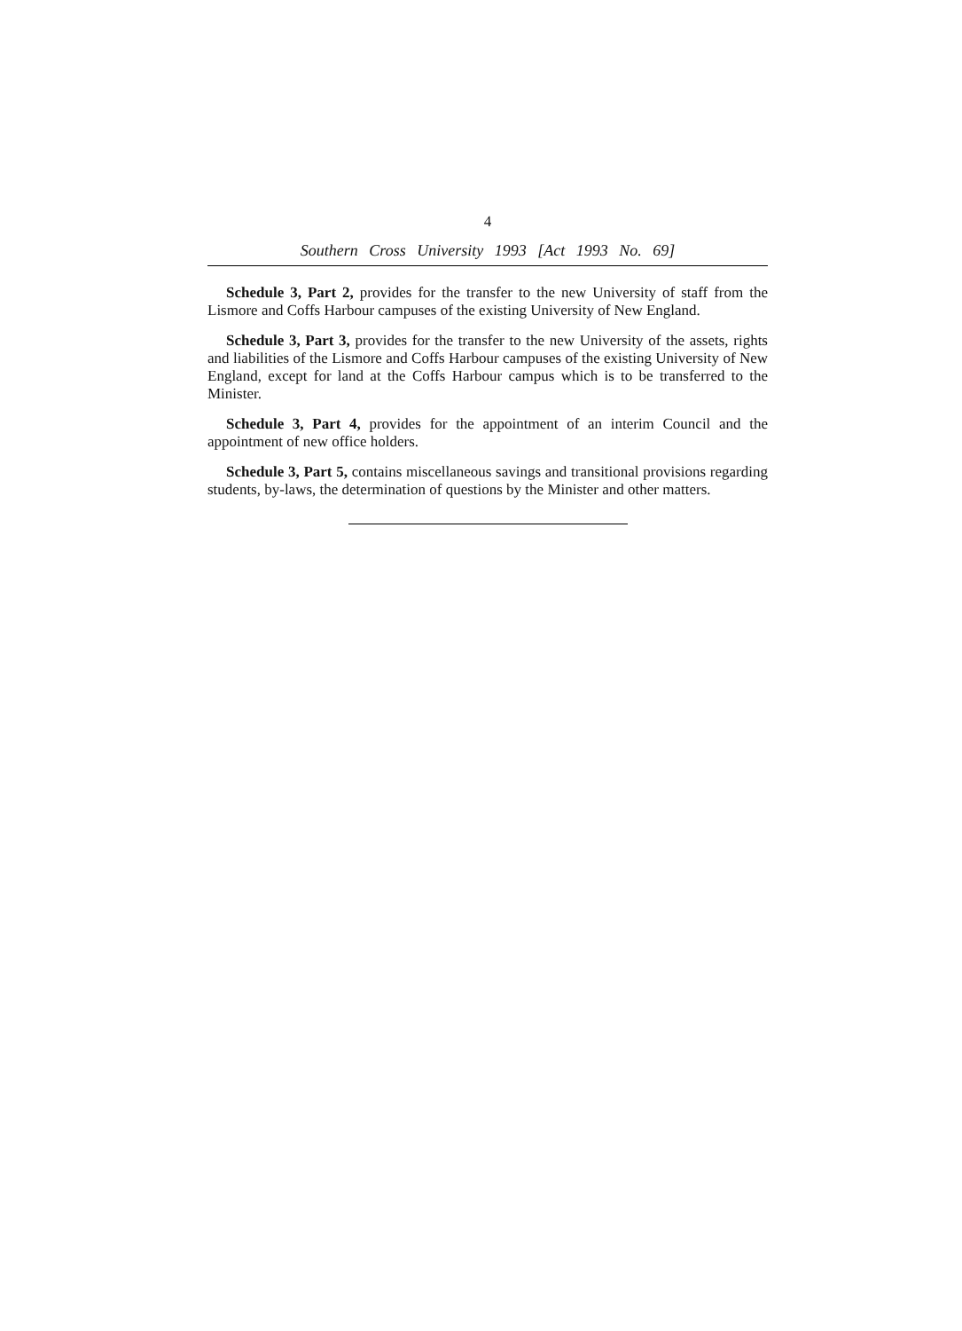4
Southern Cross University 1993 [Act 1993 No. 69]
Schedule 3, Part 2, provides for the transfer to the new University of staff from the Lismore and Coffs Harbour campuses of the existing University of New England.
Schedule 3, Part 3, provides for the transfer to the new University of the assets, rights and liabilities of the Lismore and Coffs Harbour campuses of the existing University of New England, except for land at the Coffs Harbour campus which is to be transferred to the Minister.
Schedule 3, Part 4, provides for the appointment of an interim Council and the appointment of new office holders.
Schedule 3, Part 5, contains miscellaneous savings and transitional provisions regarding students, by-laws, the determination of questions by the Minister and other matters.